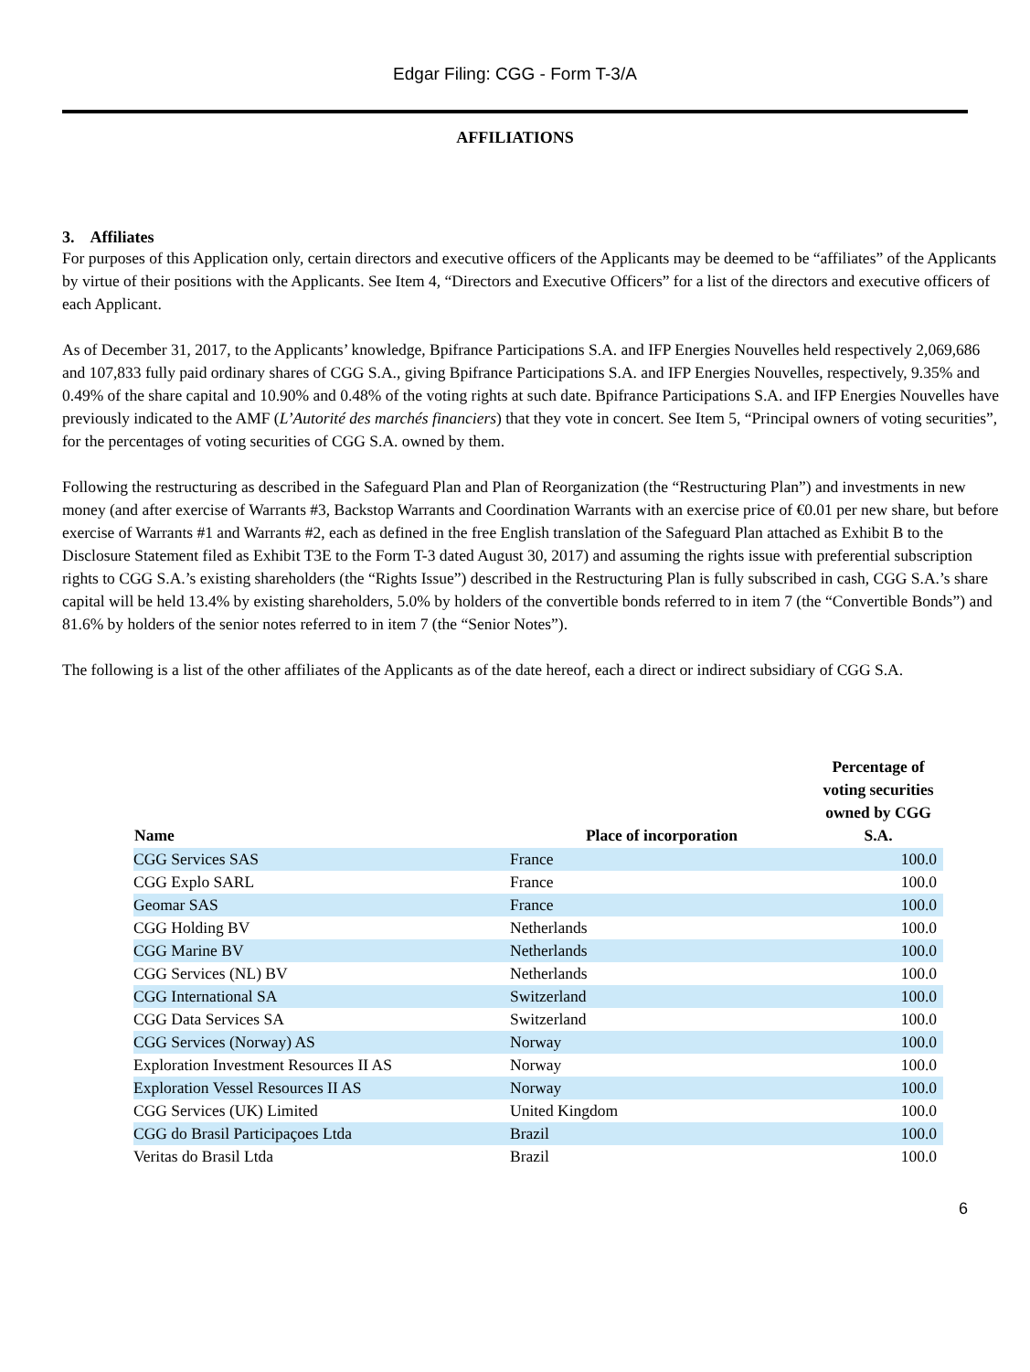Edgar Filing: CGG - Form T-3/A
AFFILIATIONS
3. Affiliates
For purposes of this Application only, certain directors and executive officers of the Applicants may be deemed to be “affiliates” of the Applicants by virtue of their positions with the Applicants. See Item 4, “Directors and Executive Officers” for a list of the directors and executive officers of each Applicant.
As of December 31, 2017, to the Applicants’ knowledge, Bpifrance Participations S.A. and IFP Energies Nouvelles held respectively 2,069,686 and 107,833 fully paid ordinary shares of CGG S.A., giving Bpifrance Participations S.A. and IFP Energies Nouvelles, respectively, 9.35% and 0.49% of the share capital and 10.90% and 0.48% of the voting rights at such date. Bpifrance Participations S.A. and IFP Energies Nouvelles have previously indicated to the AMF (L’Autorité des marchés financiers) that they vote in concert. See Item 5, “Principal owners of voting securities”, for the percentages of voting securities of CGG S.A. owned by them.
Following the restructuring as described in the Safeguard Plan and Plan of Reorganization (the “Restructuring Plan”) and investments in new money (and after exercise of Warrants #3, Backstop Warrants and Coordination Warrants with an exercise price of €0.01 per new share, but before exercise of Warrants #1 and Warrants #2, each as defined in the free English translation of the Safeguard Plan attached as Exhibit B to the Disclosure Statement filed as Exhibit T3E to the Form T-3 dated August 30, 2017) and assuming the rights issue with preferential subscription rights to CGG S.A.’s existing shareholders (the “Rights Issue”) described in the Restructuring Plan is fully subscribed in cash, CGG S.A.’s share capital will be held 13.4% by existing shareholders, 5.0% by holders of the convertible bonds referred to in item 7 (the “Convertible Bonds”) and 81.6% by holders of the senior notes referred to in item 7 (the “Senior Notes”).
The following is a list of the other affiliates of the Applicants as of the date hereof, each a direct or indirect subsidiary of CGG S.A.
| Name | Place of incorporation | Percentage of voting securities owned by CGG S.A. |
| --- | --- | --- |
| CGG Services SAS | France | 100.0 |
| CGG Explo SARL | France | 100.0 |
| Geomar SAS | France | 100.0 |
| CGG Holding BV | Netherlands | 100.0 |
| CGG Marine BV | Netherlands | 100.0 |
| CGG Services (NL) BV | Netherlands | 100.0 |
| CGG International SA | Switzerland | 100.0 |
| CGG Data Services SA | Switzerland | 100.0 |
| CGG Services (Norway) AS | Norway | 100.0 |
| Exploration Investment Resources II AS | Norway | 100.0 |
| Exploration Vessel Resources II AS | Norway | 100.0 |
| CGG Services (UK) Limited | United Kingdom | 100.0 |
| CGG do Brasil Participaçoes Ltda | Brazil | 100.0 |
| Veritas do Brasil Ltda | Brazil | 100.0 |
6